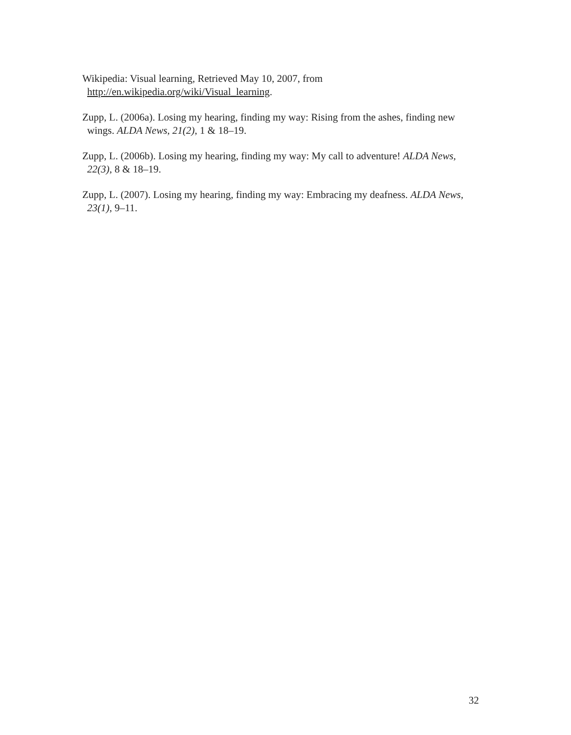Wikipedia: Visual learning, Retrieved May 10, 2007, from
http://en.wikipedia.org/wiki/Visual_learning.
Zupp, L. (2006a). Losing my hearing, finding my way: Rising from the ashes, finding new wings. ALDA News, 21(2), 1 & 18–19.
Zupp, L. (2006b). Losing my hearing, finding my way: My call to adventure! ALDA News, 22(3), 8 & 18–19.
Zupp, L. (2007). Losing my hearing, finding my way: Embracing my deafness. ALDA News, 23(1), 9–11.
32